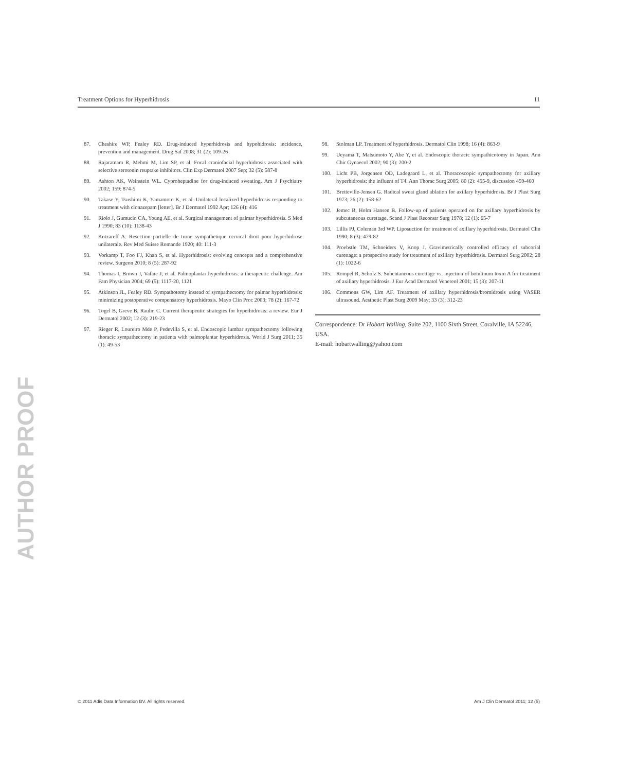Treatment Options for Hyperhidrosis 11
87. Cheshire WP, Fealey RD. Drug-induced hyperhidrosis and hypohidrosis: incidence, prevention and management. Drug Saf 2008; 31 (2): 109-26
88. Rajaratnam R, Mehmi M, Lim SP, et al. Focal craniofacial hyperhidrosis associated with selective serotonin reuptake inhibitors. Clin Exp Dermatol 2007 Sep; 32 (5): 587-8
89. Ashton AK, Weinstein WL. Cyproheptadine for drug-induced sweating. Am J Psychiatry 2002; 159: 874-5
90. Takase Y, Tsushimi K, Yamamoto K, et al. Unilateral localized hyperhidrosis responding to treatment with clonazepam [letter]. Br J Dermatol 1992 Apr; 126 (4): 416
91. Riolo J, Gumucio CA, Young AE, et al. Surgical management of palmar hyperhidrosis. S Med J 1990; 83 (10): 1138-43
92. Kotzareff A. Resection partielle de trone sympathetique cervical droit pour hyperhidrose unilaterale. Rev Med Suisse Romande 1920; 40: 111-3
93. Vorkamp T, Foo FJ, Khan S, et al. Hyperhidrosis: evolving concepts and a comprehensive review. Surgeon 2010; 8 (5): 287-92
94. Thomas I, Brown J, Vafaie J, et al. Palmoplantar hyperhidrosis: a therapeutic challenge. Am Fam Physician 2004; 69 (5): 1117-20, 1121
95. Atkinson JL, Fealey RD. Sympathotomy instead of sympathectomy for palmar hyperhidrosis: minimizing postoperative compensatory hyperhidrosis. Mayo Clin Proc 2003; 78 (2): 167-72
96. Togel B, Greve B, Raulin C. Current therapeutic strategies for hyperhidrosis: a review. Eur J Dermatol 2002; 12 (3): 219-23
97. Rieger R, Loureiro Mde P, Pedevilla S, et al. Endoscopic lumbar sympathectomy following thoracic sympathectomy in patients with palmoplantar hyperhidrosis. World J Surg 2011; 35 (1): 49-53
98. Stolman LP. Treatment of hyperhidrosis. Dermatol Clin 1998; 16 (4): 863-9
99. Ueyama T, Matsumoto Y, Abe Y, et al. Endoscopic thoracic sympathicotomy in Japan. Ann Chir Gynaecol 2002; 90 (3): 200-2
100. Licht PB, Jorgensen OD, Ladegaard L, et al. Thoracoscopic sympathectomy for axillary hyperhidrosis: the influent of T4. Ann Thorac Surg 2005; 80 (2): 455-9, discussion 459-460
101. Bretteville-Jensen G. Radical sweat gland ablation for axillary hyperhidrosis. Br J Plast Surg 1973; 26 (2): 158-62
102. Jemec B, Holm Hansen B. Follow-up of patients operated on for axillary hyperhidrosis by subcutaneous curettage. Scand J Plast Reconstr Surg 1978; 12 (1): 65-7
103. Lillis PJ, Coleman 3rd WP. Liposuction for treatment of axillary hyperhidrosis. Dermatol Clin 1990; 8 (3): 479-82
104. Proebstle TM, Schneiders V, Knop J. Gravimetrically controlled efficacy of subcorial curettage: a prospective study for treatment of axillary hyperhidrosis. Dermatol Surg 2002; 28 (1): 1022-6
105. Rompel R, Scholz S. Subcutaneous curettage vs. injection of botulinum toxin A for treatment of axillary hyperhidrosis. J Eur Acad Dermatol Venereol 2001; 15 (3): 207-11
106. Commons GW, Lim AF. Treatment of axillary hyperhidrosis/bromidrosis using VASER ultrasound. Aesthetic Plast Surg 2009 May; 33 (3): 312-23
Correspondence: Dr Hobart Walling, Suite 202, 1100 Sixth Street, Coralville, IA 52246, USA.
E-mail: hobartwalling@yahoo.com
AUTHOR PROOF
© 2011 Adis Data Information BV. All rights reserved. Am J Clin Dermatol 2011; 12 (5)